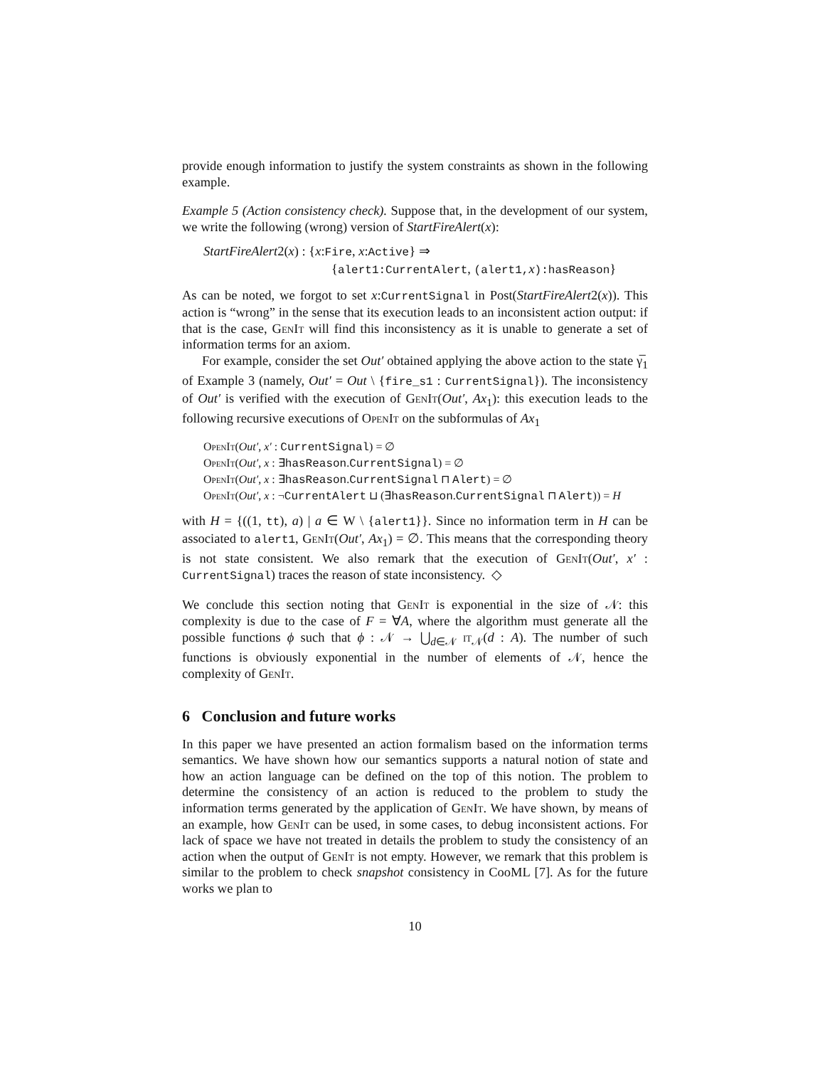provide enough information to justify the system constraints as shown in the following example.
Example 5 (Action consistency check). Suppose that, in the development of our system, we write the following (wrong) version of StartFireAlert(x):
StartFireAlert2(x) : {x:Fire, x:Active} ⇒
{alert1:CurrentAlert, (alert1,x):hasReason}
As can be noted, we forgot to set x:CurrentSignal in Post(StartFireAlert2(x)). This action is “wrong” in the sense that its execution leads to an inconsistent action output: if that is the case, GenIt will find this inconsistency as it is unable to generate a set of information terms for an axiom.
For example, consider the set Out′ obtained applying the above action to the state γ̅<sub>1</sub> of Example 3 (namely, Out′ = Out \ {fire_s1 : CurrentSignal}). The inconsistency of Out′ is verified with the execution of GenIt(Out′, Ax<sub>1</sub>): this execution leads to the following recursive executions of OpenIt on the subformulas of Ax<sub>1</sub>
OpenIt(Out′, x′ : CurrentSignal) = ∅
OpenIt(Out′, x : ∃hasReason.CurrentSignal) = ∅
OpenIt(Out′, x : ∃hasReason.CurrentSignal ⊓ Alert) = ∅
OpenIt(Out′, x : ¬CurrentAlert ⊔ (∃hasReason.CurrentSignal ⊓ Alert)) = H
with H = {((1, tt), a) | a ∈ W \ {alert1}}. Since no information term in H can be associated to alert1, GenIt(Out′, Ax<sub>1</sub>) = ∅. This means that the corresponding theory is not state consistent. We also remark that the execution of GenIt(Out′, x′ : CurrentSignal) traces the reason of state inconsistency. ◇
We conclude this section noting that GenIt is exponential in the size of 𝒩: this complexity is due to the case of F = ∀A, where the algorithm must generate all the possible functions ϕ such that ϕ : 𝒩 → ⋃<sub>d∈𝒩</sub> it<sub>𝒩</sub>(d : A). The number of such functions is obviously exponential in the number of elements of 𝒩, hence the complexity of GenIt.
6 Conclusion and future works
In this paper we have presented an action formalism based on the information terms semantics. We have shown how our semantics supports a natural notion of state and how an action language can be defined on the top of this notion. The problem to determine the consistency of an action is reduced to the problem to study the information terms generated by the application of GenIt. We have shown, by means of an example, how GenIt can be used, in some cases, to debug inconsistent actions. For lack of space we have not treated in details the problem to study the consistency of an action when the output of GenIt is not empty. However, we remark that this problem is similar to the problem to check snapshot consistency in CooML [7]. As for the future works we plan to
10